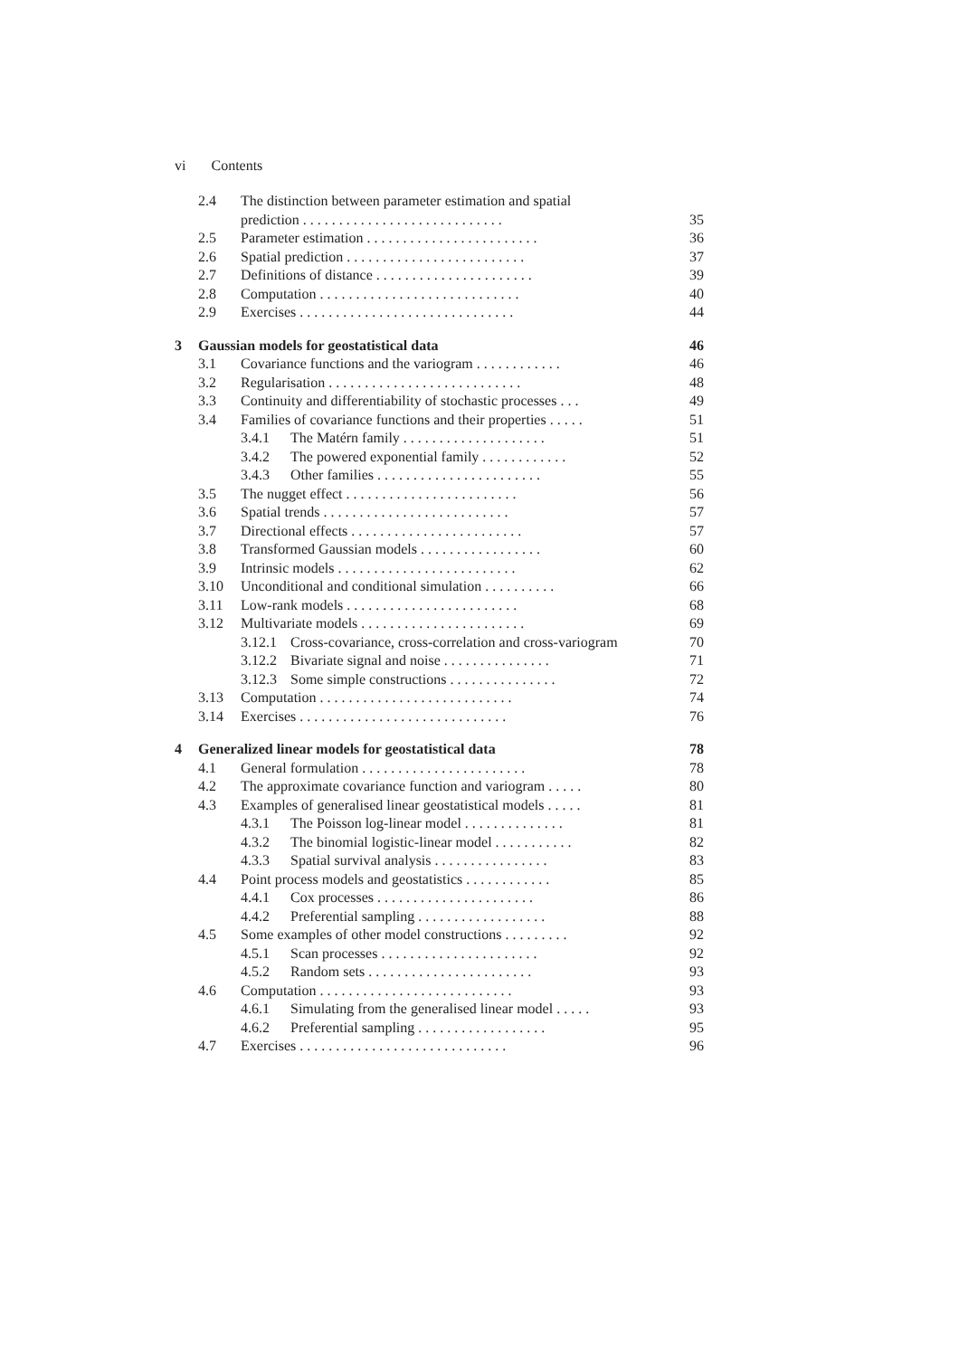vi Contents
2.4 The distinction between parameter estimation and spatial
prediction . . . . . . . . . . . . . . . . . . . . . . . . . . . . 35
2.5 Parameter estimation . . . . . . . . . . . . . . . . . . . . . . . . 36
2.6 Spatial prediction . . . . . . . . . . . . . . . . . . . . . . . . . 37
2.7 Definitions of distance . . . . . . . . . . . . . . . . . . . . . . 39
2.8 Computation . . . . . . . . . . . . . . . . . . . . . . . . . . . . 40
2.9 Exercises . . . . . . . . . . . . . . . . . . . . . . . . . . . . . . 44
3 Gaussian models for geostatistical data 46
3.1 Covariance functions and the variogram . . . . . . . . . . . . 46
3.2 Regularisation . . . . . . . . . . . . . . . . . . . . . . . . . . . 48
3.3 Continuity and differentiability of stochastic processes . . . 49
3.4 Families of covariance functions and their properties . . . . . 51
3.4.1 The Matérn family . . . . . . . . . . . . . . . . . . . . 51
3.4.2 The powered exponential family . . . . . . . . . . . . 52
3.4.3 Other families . . . . . . . . . . . . . . . . . . . . . . . 55
3.5 The nugget effect . . . . . . . . . . . . . . . . . . . . . . . . 56
3.6 Spatial trends . . . . . . . . . . . . . . . . . . . . . . . . . . 57
3.7 Directional effects . . . . . . . . . . . . . . . . . . . . . . . . 57
3.8 Transformed Gaussian models . . . . . . . . . . . . . . . . . 60
3.9 Intrinsic models . . . . . . . . . . . . . . . . . . . . . . . . . 62
3.10 Unconditional and conditional simulation . . . . . . . . . . 66
3.11 Low-rank models . . . . . . . . . . . . . . . . . . . . . . . . 68
3.12 Multivariate models . . . . . . . . . . . . . . . . . . . . . . . 69
3.12.1
Cross-covariance, cross-correlation and cross-variogram 70
3.12.2
Bivariate signal and noise . . . . . . . . . . . . . . . 71
3.12.3
Some simple constructions . . . . . . . . . . . . . . . 72
3.13 Computation . . . . . . . . . . . . . . . . . . . . . . . . . . . 74
3.14 Exercises . . . . . . . . . . . . . . . . . . . . . . . . . . . . . 76
4 Generalized linear models for geostatistical data 78
4.1 General formulation . . . . . . . . . . . . . . . . . . . . . . . 78
4.2 The approximate covariance function and variogram . . . . . 80
4.3 Examples of generalised linear geostatistical models . . . . . 81
4.3.1 The Poisson log-linear model . . . . . . . . . . . . . . 81
4.3.2 The binomial logistic-linear model . . . . . . . . . . . 82
4.3.3 Spatial survival analysis . . . . . . . . . . . . . . . . 83
4.4 Point process models and geostatistics . . . . . . . . . . . . 85
4.4.1 Cox processes . . . . . . . . . . . . . . . . . . . . . . 86
4.4.2 Preferential sampling . . . . . . . . . . . . . . . . . . 88
4.5 Some examples of other model constructions . . . . . . . . . 92
4.5.1 Scan processes . . . . . . . . . . . . . . . . . . . . . . 92
4.5.2 Random sets . . . . . . . . . . . . . . . . . . . . . . . 93
4.6 Computation . . . . . . . . . . . . . . . . . . . . . . . . . . . 93
4.6.1 Simulating from the generalised linear model . . . . . 93
4.6.2 Preferential sampling . . . . . . . . . . . . . . . . . . 95
4.7 Exercises . . . . . . . . . . . . . . . . . . . . . . . . . . . . . 96